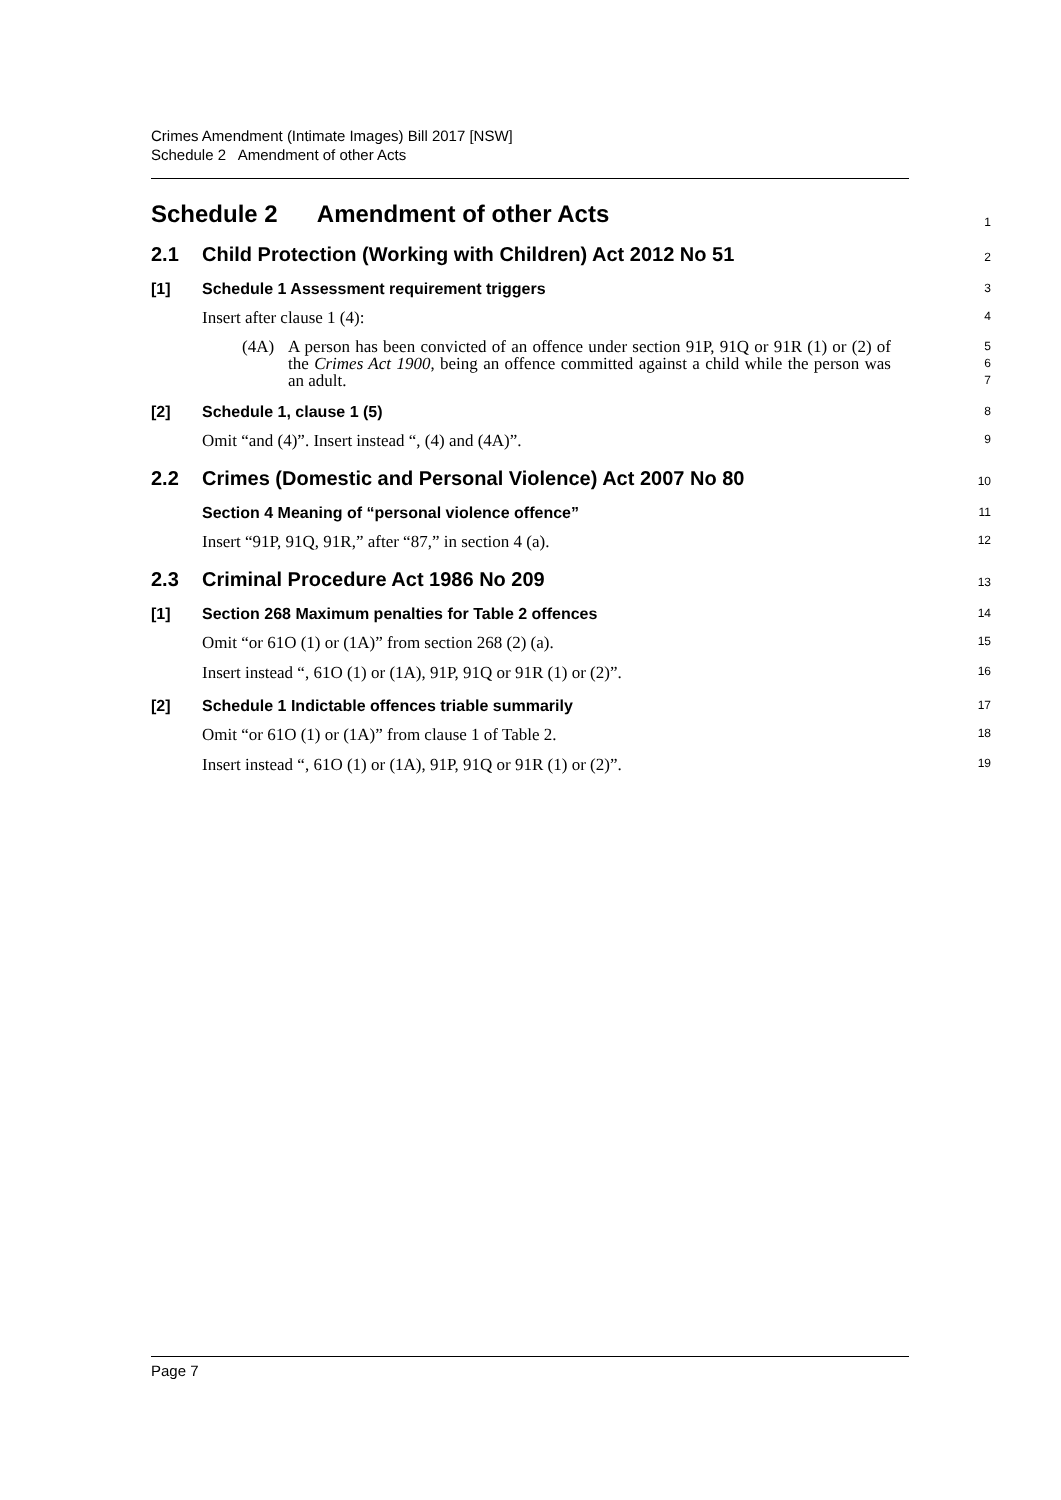Crimes Amendment (Intimate Images) Bill 2017 [NSW]
Schedule 2 Amendment of other Acts
Schedule 2 Amendment of other Acts
1
2.1 Child Protection (Working with Children) Act 2012 No 51
2
[1] Schedule 1 Assessment requirement triggers
3
Insert after clause 1 (4):
4
(4A) A person has been convicted of an offence under section 91P, 91Q or 91R (1) or (2) of the Crimes Act 1900, being an offence committed against a child while the person was an adult.
5
6
7
[2] Schedule 1, clause 1 (5)
8
Omit “and (4)”. Insert instead “, (4) and (4A)”.
9
2.2 Crimes (Domestic and Personal Violence) Act 2007 No 80
10
Section 4 Meaning of “personal violence offence”
11
Insert “91P, 91Q, 91R,” after “87,” in section 4 (a).
12
2.3 Criminal Procedure Act 1986 No 209
13
[1] Section 268 Maximum penalties for Table 2 offences
14
Omit “or 61O (1) or (1A)” from section 268 (2) (a).
15
Insert instead “, 61O (1) or (1A), 91P, 91Q or 91R (1) or (2)”.
16
[2] Schedule 1 Indictable offences triable summarily
17
Omit “or 61O (1) or (1A)” from clause 1 of Table 2.
18
Insert instead “, 61O (1) or (1A), 91P, 91Q or 91R (1) or (2)”.
19
Page 7